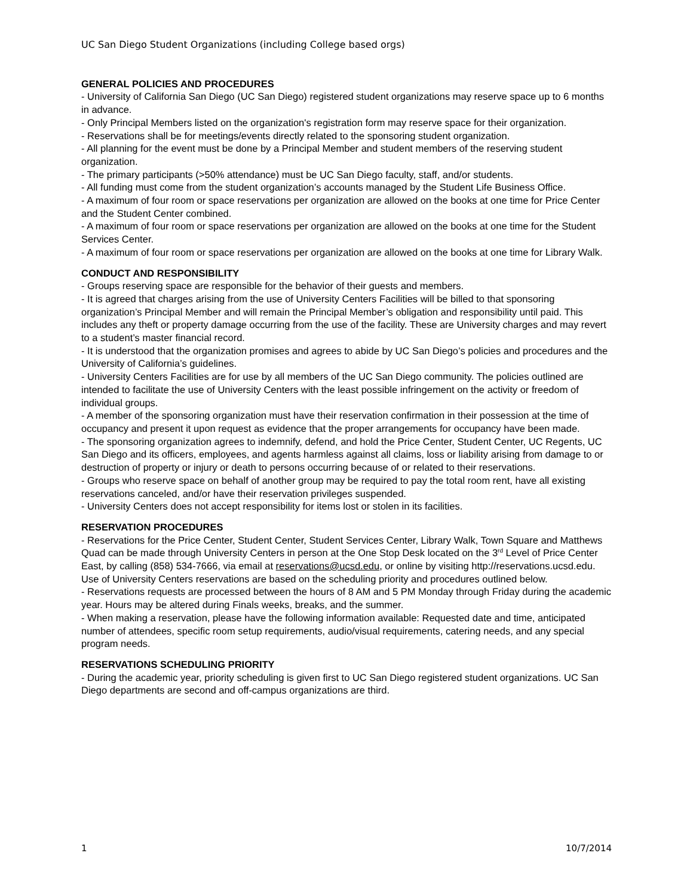UC San Diego Student Organizations (including College based orgs)
GENERAL POLICIES AND PROCEDURES
- University of California San Diego (UC San Diego) registered student organizations may reserve space up to 6 months in advance.
- Only Principal Members listed on the organization's registration form may reserve space for their organization.
- Reservations shall be for meetings/events directly related to the sponsoring student organization.
- All planning for the event must be done by a Principal Member and student members of the reserving student organization.
- The primary participants (>50% attendance) must be UC San Diego faculty, staff, and/or students.
- All funding must come from the student organization’s accounts managed by the Student Life Business Office.
- A maximum of four room or space reservations per organization are allowed on the books at one time for Price Center and the Student Center combined.
- A maximum of four room or space reservations per organization are allowed on the books at one time for the Student Services Center.
- A maximum of four room or space reservations per organization are allowed on the books at one time for Library Walk.
CONDUCT AND RESPONSIBILITY
- Groups reserving space are responsible for the behavior of their guests and members.
- It is agreed that charges arising from the use of University Centers Facilities will be billed to that sponsoring organization’s Principal Member and will remain the Principal Member’s obligation and responsibility until paid. This includes any theft or property damage occurring from the use of the facility. These are University charges and may revert to a student’s master financial record.
- It is understood that the organization promises and agrees to abide by UC San Diego’s policies and procedures and the University of California’s guidelines.
- University Centers Facilities are for use by all members of the UC San Diego community. The policies outlined are intended to facilitate the use of University Centers with the least possible infringement on the activity or freedom of individual groups.
- A member of the sponsoring organization must have their reservation confirmation in their possession at the time of occupancy and present it upon request as evidence that the proper arrangements for occupancy have been made.
- The sponsoring organization agrees to indemnify, defend, and hold the Price Center, Student Center, UC Regents, UC San Diego and its officers, employees, and agents harmless against all claims, loss or liability arising from damage to or destruction of property or injury or death to persons occurring because of or related to their reservations.
- Groups who reserve space on behalf of another group may be required to pay the total room rent, have all existing reservations canceled, and/or have their reservation privileges suspended.
- University Centers does not accept responsibility for items lost or stolen in its facilities.
RESERVATION PROCEDURES
- Reservations for the Price Center, Student Center, Student Services Center, Library Walk, Town Square and Matthews Quad can be made through University Centers in person at the One Stop Desk located on the 3<sup>rd</sup> Level of Price Center East, by calling (858) 534-7666, via email at reservations@ucsd.edu, or online by visiting http://reservations.ucsd.edu. Use of University Centers reservations are based on the scheduling priority and procedures outlined below.
- Reservations requests are processed between the hours of 8 AM and 5 PM Monday through Friday during the academic year. Hours may be altered during Finals weeks, breaks, and the summer.
- When making a reservation, please have the following information available: Requested date and time, anticipated number of attendees, specific room setup requirements, audio/visual requirements, catering needs, and any special program needs.
RESERVATIONS SCHEDULING PRIORITY
- During the academic year, priority scheduling is given first to UC San Diego registered student organizations. UC San Diego departments are second and off-campus organizations are third.
1 10/7/2014